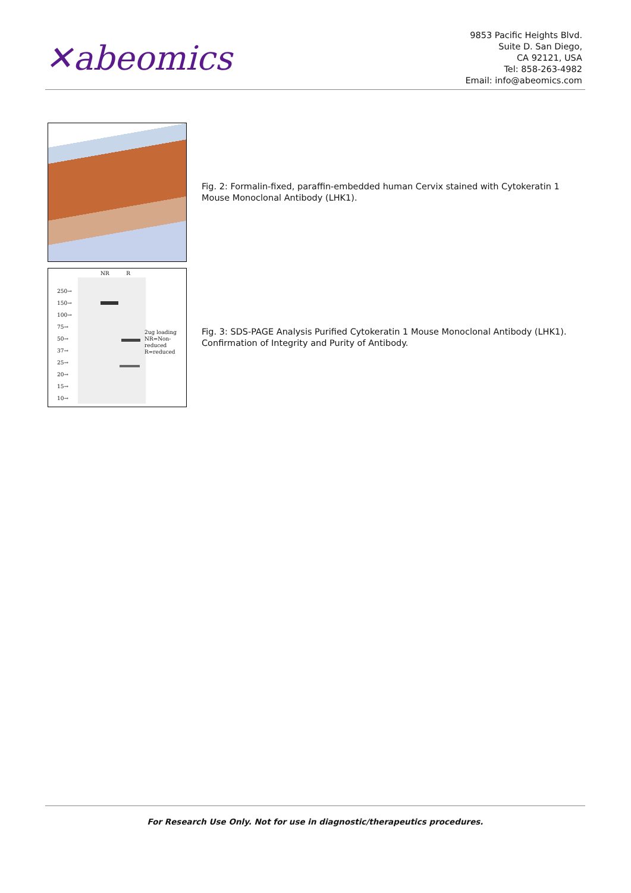✕abeomics
9853 Pacific Heights Blvd.
Suite D. San Diego,
CA 92121, USA
Tel: 858-263-4982
Email: info@abeomics.com
Fig. 2: Formalin-fixed, paraffin-embedded human Cervix stained with Cytokeratin 1 Mouse Monoclonal Antibody (LHK1).
NR R
250→
150→
100→
75→
50→
37→
25→
20→
15→
10→
2ug loading
NR=Non-
reduced
R=reduced
Fig. 3: SDS-PAGE Analysis Purified Cytokeratin 1 Mouse Monoclonal Antibody (LHK1). Confirmation of Integrity and Purity of Antibody.
For Research Use Only. Not for use in diagnostic/therapeutics procedures.